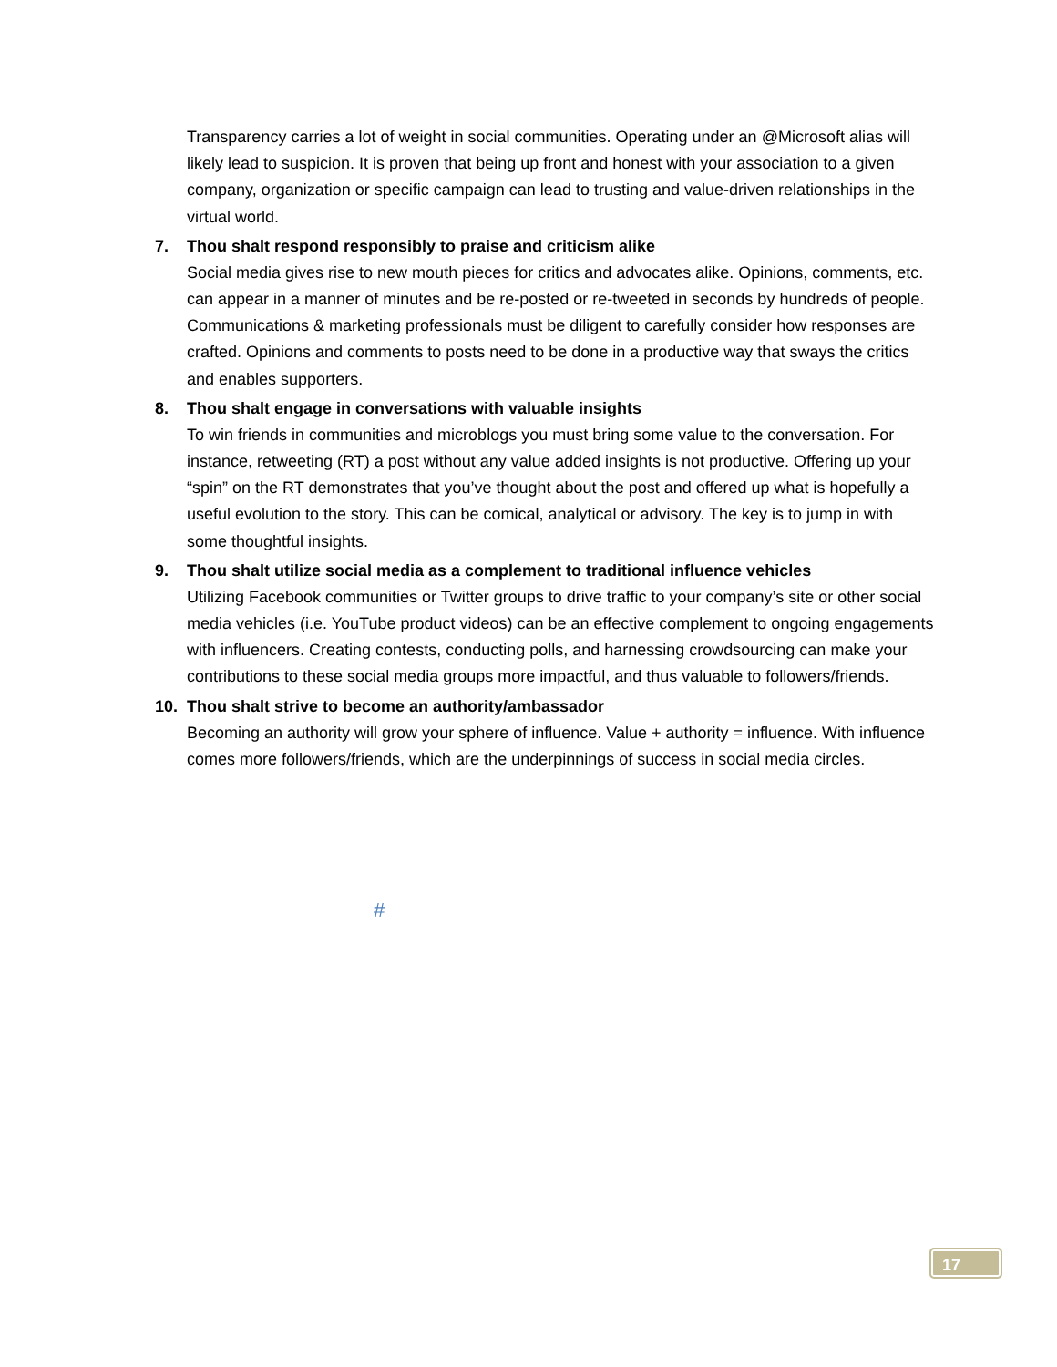Transparency carries a lot of weight in social communities. Operating under an @Microsoft alias will likely lead to suspicion. It is proven that being up front and honest with your association to a given company, organization or specific campaign can lead to trusting and value-driven relationships in the virtual world.
7. Thou shalt respond responsibly to praise and criticism alike
Social media gives rise to new mouth pieces for critics and advocates alike. Opinions, comments, etc. can appear in a manner of minutes and be re-posted or re-tweeted in seconds by hundreds of people. Communications & marketing professionals must be diligent to carefully consider how responses are crafted. Opinions and comments to posts need to be done in a productive way that sways the critics and enables supporters.
8. Thou shalt engage in conversations with valuable insights
To win friends in communities and microblogs you must bring some value to the conversation. For instance, retweeting (RT) a post without any value added insights is not productive. Offering up your “spin” on the RT demonstrates that you’ve thought about the post and offered up what is hopefully a useful evolution to the story. This can be comical, analytical or advisory. The key is to jump in with some thoughtful insights.
9. Thou shalt utilize social media as a complement to traditional influence vehicles
Utilizing Facebook communities or Twitter groups to drive traffic to your company’s site or other social media vehicles (i.e. YouTube product videos) can be an effective complement to ongoing engagements with influencers. Creating contests, conducting polls, and harnessing crowdsourcing can make your contributions to these social media groups more impactful, and thus valuable to followers/friends.
10. Thou shalt strive to become an authority/ambassador
Becoming an authority will grow your sphere of influence. Value + authority = influence. With influence comes more followers/friends, which are the underpinnings of success in social media circles.
#
17